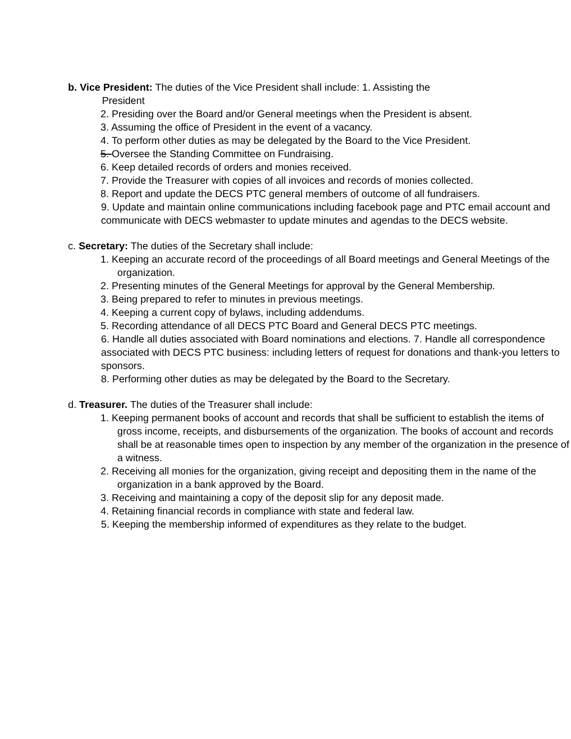b. Vice President: The duties of the Vice President shall include: 1. Assisting the
President
2. Presiding over the Board and/or General meetings when the President is absent.
3. Assuming the office of President in the event of a vacancy.
4. To perform other duties as may be delegated by the Board to the Vice President.
5. Oversee the Standing Committee on Fundraising.
6. Keep detailed records of orders and monies received.
7. Provide the Treasurer with copies of all invoices and records of monies collected.
8. Report and update the DECS PTC general members of outcome of all fundraisers.
9. Update and maintain online communications including facebook page and PTC email account and communicate with DECS webmaster to update minutes and agendas to the DECS website.
c. Secretary: The duties of the Secretary shall include:
1. Keeping an accurate record of the proceedings of all Board meetings and General Meetings of the organization.
2. Presenting minutes of the General Meetings for approval by the General Membership.
3. Being prepared to refer to minutes in previous meetings.
4. Keeping a current copy of bylaws, including addendums.
5. Recording attendance of all DECS PTC Board and General DECS PTC meetings.
6. Handle all duties associated with Board nominations and elections. 7. Handle all correspondence associated with DECS PTC business: including letters of request for donations and thank-you letters to sponsors.
8. Performing other duties as may be delegated by the Board to the Secretary.
d. Treasurer. The duties of the Treasurer shall include:
1. Keeping permanent books of account and records that shall be sufficient to establish the items of gross income, receipts, and disbursements of the organization. The books of account and records shall be at reasonable times open to inspection by any member of the organization in the presence of a witness.
2. Receiving all monies for the organization, giving receipt and depositing them in the name of the organization in a bank approved by the Board.
3. Receiving and maintaining a copy of the deposit slip for any deposit made.
4. Retaining financial records in compliance with state and federal law.
5. Keeping the membership informed of expenditures as they relate to the budget.